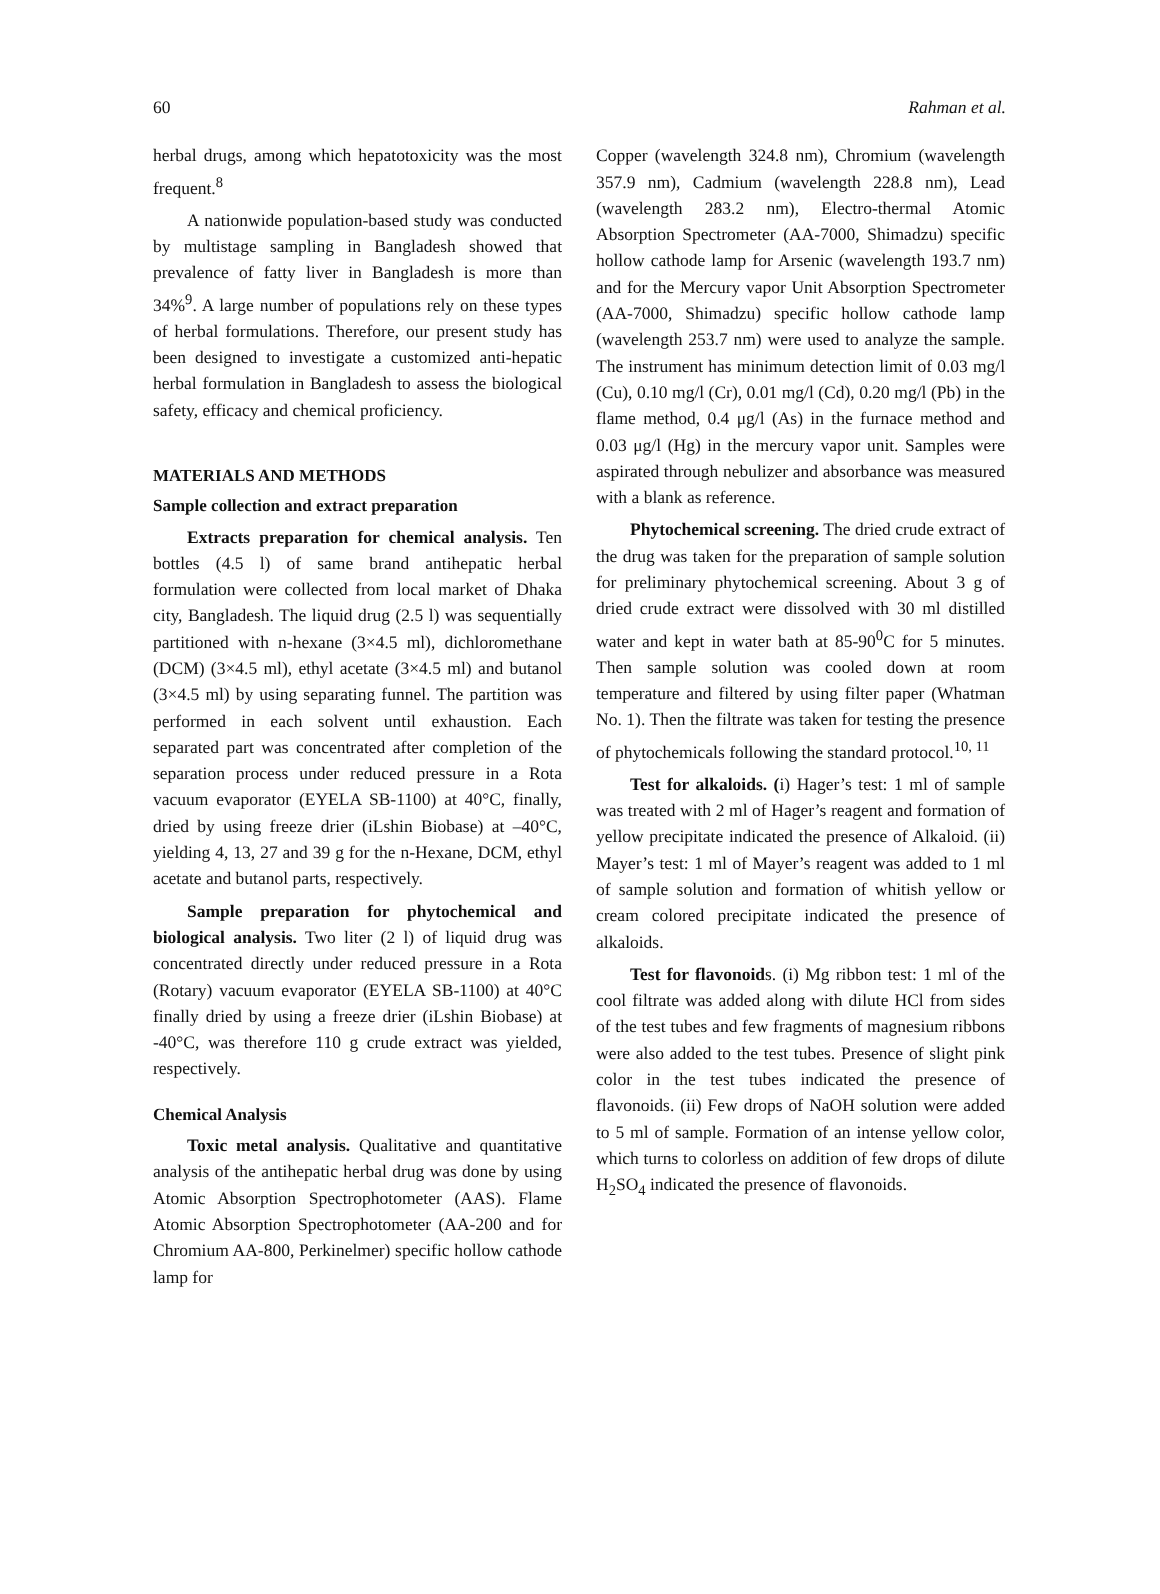60 Rahman et al.
herbal drugs, among which hepatotoxicity was the most frequent.<sup>8</sup>
A nationwide population-based study was conducted by multistage sampling in Bangladesh showed that prevalence of fatty liver in Bangladesh is more than 34%<sup>9</sup>. A large number of populations rely on these types of herbal formulations. Therefore, our present study has been designed to investigate a customized anti-hepatic herbal formulation in Bangladesh to assess the biological safety, efficacy and chemical proficiency.
MATERIALS AND METHODS
Sample collection and extract preparation
Extracts preparation for chemical analysis. Ten bottles (4.5 l) of same brand antihepatic herbal formulation were collected from local market of Dhaka city, Bangladesh. The liquid drug (2.5 l) was sequentially partitioned with n-hexane (3×4.5 ml), dichloromethane (DCM) (3×4.5 ml), ethyl acetate (3×4.5 ml) and butanol (3×4.5 ml) by using separating funnel. The partition was performed in each solvent until exhaustion. Each separated part was concentrated after completion of the separation process under reduced pressure in a Rota vacuum evaporator (EYELA SB-1100) at 40°C, finally, dried by using freeze drier (iLshin Biobase) at –40°C, yielding 4, 13, 27 and 39 g for the n-Hexane, DCM, ethyl acetate and butanol parts, respectively.
Sample preparation for phytochemical and biological analysis. Two liter (2 l) of liquid drug was concentrated directly under reduced pressure in a Rota (Rotary) vacuum evaporator (EYELA SB-1100) at 40°C finally dried by using a freeze drier (iLshin Biobase) at -40°C, was therefore 110 g crude extract was yielded, respectively.
Chemical Analysis
Toxic metal analysis. Qualitative and quantitative analysis of the antihepatic herbal drug was done by using Atomic Absorption Spectrophotometer (AAS). Flame Atomic Absorption Spectrophotometer (AA-200 and for Chromium AA-800, Perkinelmer) specific hollow cathode lamp for
Copper (wavelength 324.8 nm), Chromium (wavelength 357.9 nm), Cadmium (wavelength 228.8 nm), Lead (wavelength 283.2 nm), Electro-thermal Atomic Absorption Spectrometer (AA-7000, Shimadzu) specific hollow cathode lamp for Arsenic (wavelength 193.7 nm) and for the Mercury vapor Unit Absorption Spectrometer (AA-7000, Shimadzu) specific hollow cathode lamp (wavelength 253.7 nm) were used to analyze the sample. The instrument has minimum detection limit of 0.03 mg/l (Cu), 0.10 mg/l (Cr), 0.01 mg/l (Cd), 0.20 mg/l (Pb) in the flame method, 0.4 μg/l (As) in the furnace method and 0.03 μg/l (Hg) in the mercury vapor unit. Samples were aspirated through nebulizer and absorbance was measured with a blank as reference.
Phytochemical screening. The dried crude extract of the drug was taken for the preparation of sample solution for preliminary phytochemical screening. About 3 g of dried crude extract were dissolved with 30 ml distilled water and kept in water bath at 85-90<sup>0</sup>C for 5 minutes. Then sample solution was cooled down at room temperature and filtered by using filter paper (Whatman No. 1). Then the filtrate was taken for testing the presence of phytochemicals following the standard protocol.<sup>10, 11</sup>
Test for alkaloids. (i) Hager’s test: 1 ml of sample was treated with 2 ml of Hager’s reagent and formation of yellow precipitate indicated the presence of Alkaloid. (ii) Mayer’s test: 1 ml of Mayer’s reagent was added to 1 ml of sample solution and formation of whitish yellow or cream colored precipitate indicated the presence of alkaloids.
Test for flavonoids. (i) Mg ribbon test: 1 ml of the cool filtrate was added along with dilute HCl from sides of the test tubes and few fragments of magnesium ribbons were also added to the test tubes. Presence of slight pink color in the test tubes indicated the presence of flavonoids. (ii) Few drops of NaOH solution were added to 5 ml of sample. Formation of an intense yellow color, which turns to colorless on addition of few drops of dilute H<sub>2</sub>SO<sub>4</sub> indicated the presence of flavonoids.